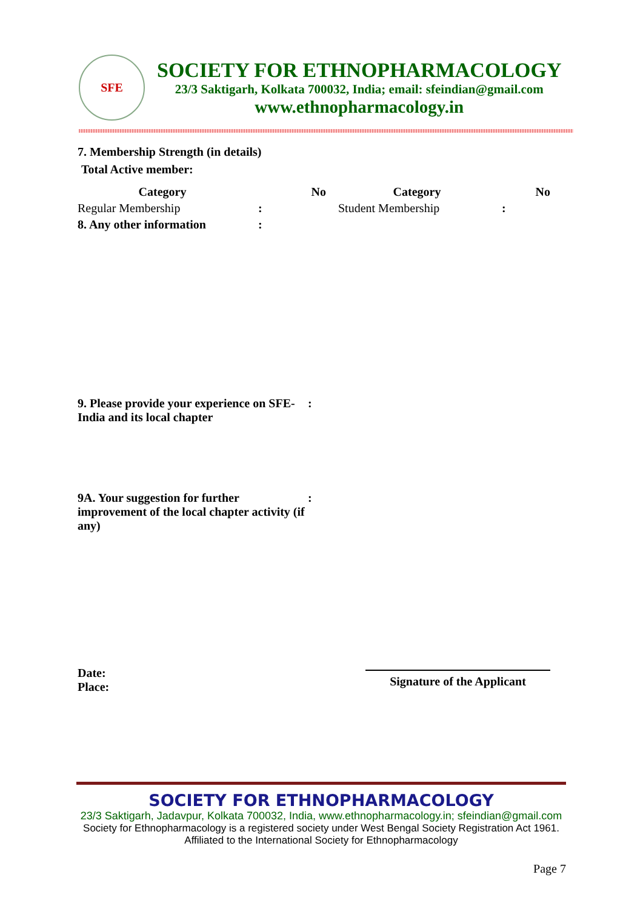SFE
SOCIETY FOR ETHNOPHARMACOLOGY
23/3 Saktigarh, Kolkata 700032, India; email: sfeindian@gmail.com
www.ethnopharmacology.in
7. Membership Strength (in details)
Total Active member:
| Category | No | Category | No |
| --- | --- | --- | --- |
| Regular Membership | : | Student Membership | : |
| 8. Any other information | : | | |
9. Please provide your experience on SFE-India and its local chapter
:
9A. Your suggestion for further improvement of the local chapter activity (if any)
:
Date:
Place:
Signature of the Applicant
SOCIETY FOR ETHNOPHARMACOLOGY
23/3 Saktigarh, Jadavpur, Kolkata 700032, India, www.ethnopharmacology.in; sfeindian@gmail.com
Society for Ethnopharmacology is a registered society under West Bengal Society Registration Act 1961.
Affiliated to the International Society for Ethnopharmacology
Page 7